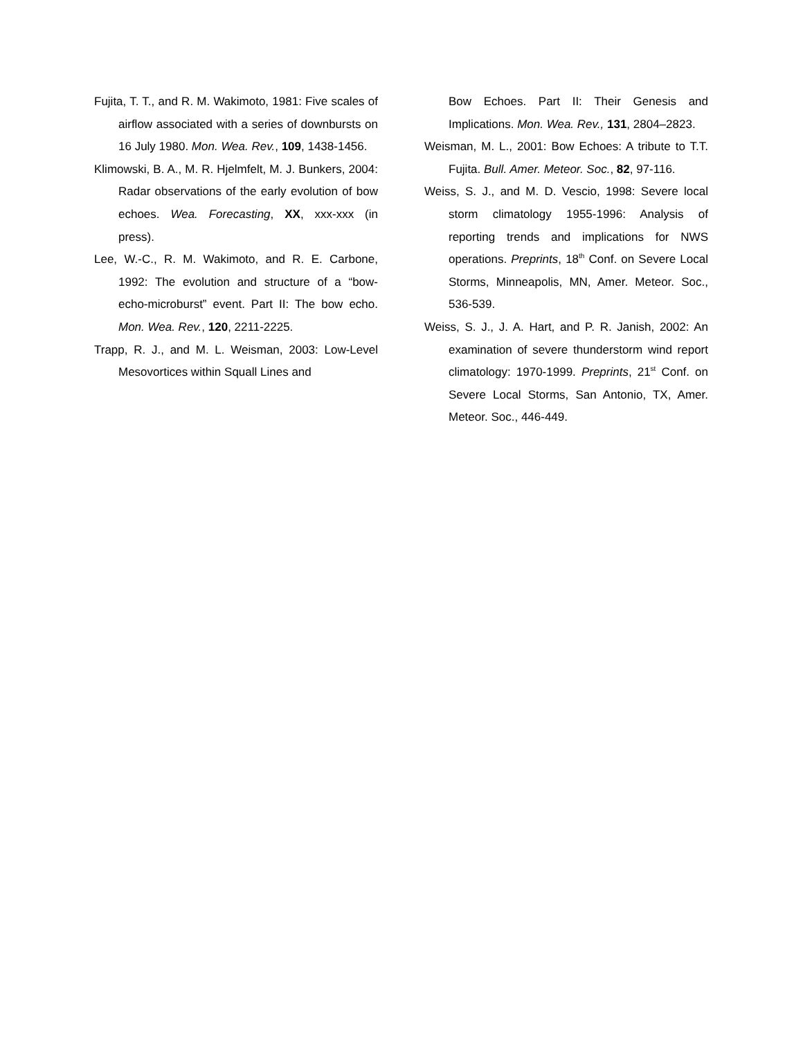Fujita, T. T., and R. M. Wakimoto, 1981: Five scales of airflow associated with a series of downbursts on 16 July 1980. Mon. Wea. Rev., 109, 1438-1456.
Klimowski, B. A., M. R. Hjelmfelt, M. J. Bunkers, 2004: Radar observations of the early evolution of bow echoes. Wea. Forecasting, XX, xxx-xxx (in press).
Lee, W.-C., R. M. Wakimoto, and R. E. Carbone, 1992: The evolution and structure of a “bow-echo-microburst” event. Part II: The bow echo. Mon. Wea. Rev., 120, 2211-2225.
Trapp, R. J., and M. L. Weisman, 2003: Low-Level Mesovortices within Squall Lines and
Bow Echoes. Part II: Their Genesis and Implications. Mon. Wea. Rev., 131, 2804–2823.
Weisman, M. L., 2001: Bow Echoes: A tribute to T.T. Fujita. Bull. Amer. Meteor. Soc., 82, 97-116.
Weiss, S. J., and M. D. Vescio, 1998: Severe local storm climatology 1955-1996: Analysis of reporting trends and implications for NWS operations. Preprints, 18<sup>th</sup> Conf. on Severe Local Storms, Minneapolis, MN, Amer. Meteor. Soc., 536-539.
Weiss, S. J., J. A. Hart, and P. R. Janish, 2002: An examination of severe thunderstorm wind report climatology: 1970-1999. Preprints, 21<sup>st</sup> Conf. on Severe Local Storms, San Antonio, TX, Amer. Meteor. Soc., 446-449.